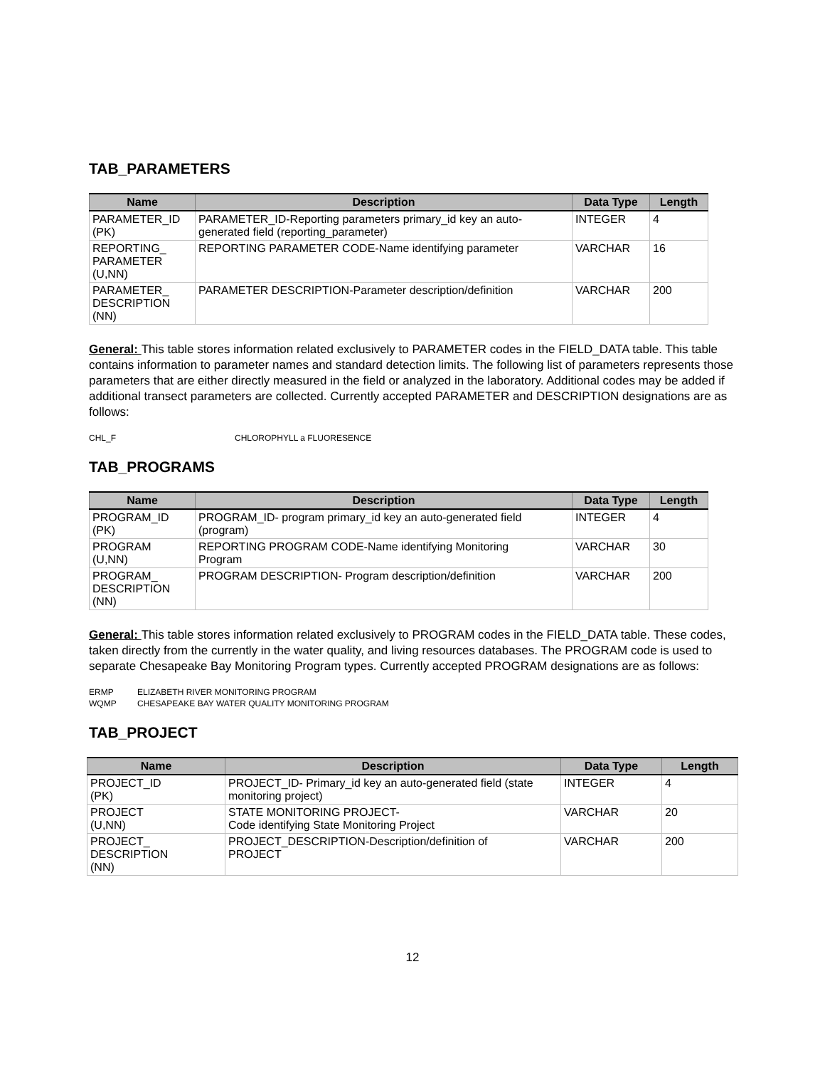TAB_PARAMETERS
| Name | Description | Data Type | Length |
| --- | --- | --- | --- |
| PARAMETER_ID (PK) | PARAMETER_ID-Reporting parameters primary_id key an auto- generated field (reporting_parameter) | INTEGER | 4 |
| REPORTING_ PARAMETER (U,NN) | REPORTING PARAMETER CODE-Name identifying parameter | VARCHAR | 16 |
| PARAMETER_ DESCRIPTION (NN) | PARAMETER DESCRIPTION-Parameter description/definition | VARCHAR | 200 |
General: This table stores information related exclusively to PARAMETER codes in the FIELD_DATA table. This table contains information to parameter names and standard detection limits. The following list of parameters represents those parameters that are either directly measured in the field or analyzed in the laboratory. Additional codes may be added if additional transect parameters are collected. Currently accepted PARAMETER and DESCRIPTION designations are as follows:
CHL_F CHLOROPHYLL a FLUORESENCE
TAB_PROGRAMS
| Name | Description | Data Type | Length |
| --- | --- | --- | --- |
| PROGRAM_ID (PK) | PROGRAM_ID- program primary_id key an auto-generated field (program) | INTEGER | 4 |
| PROGRAM (U,NN) | REPORTING PROGRAM CODE-Name identifying Monitoring Program | VARCHAR | 30 |
| PROGRAM_ DESCRIPTION (NN) | PROGRAM DESCRIPTION- Program description/definition | VARCHAR | 200 |
General: This table stores information related exclusively to PROGRAM codes in the FIELD_DATA table. These codes, taken directly from the currently in the water quality, and living resources databases. The PROGRAM code is used to separate Chesapeake Bay Monitoring Program types. Currently accepted PROGRAM designations are as follows:
ERMP ELIZABETH RIVER MONITORING PROGRAM
WQMP CHESAPEAKE BAY WATER QUALITY MONITORING PROGRAM
TAB_PROJECT
| Name | Description | Data Type | Length |
| --- | --- | --- | --- |
| PROJECT_ID (PK) | PROJECT_ID- Primary_id key an auto-generated field (state monitoring project) | INTEGER | 4 |
| PROJECT (U,NN) | STATE MONITORING PROJECT- Code identifying State Monitoring Project | VARCHAR | 20 |
| PROJECT_ DESCRIPTION (NN) | PROJECT_DESCRIPTION-Description/definition of PROJECT | VARCHAR | 200 |
12